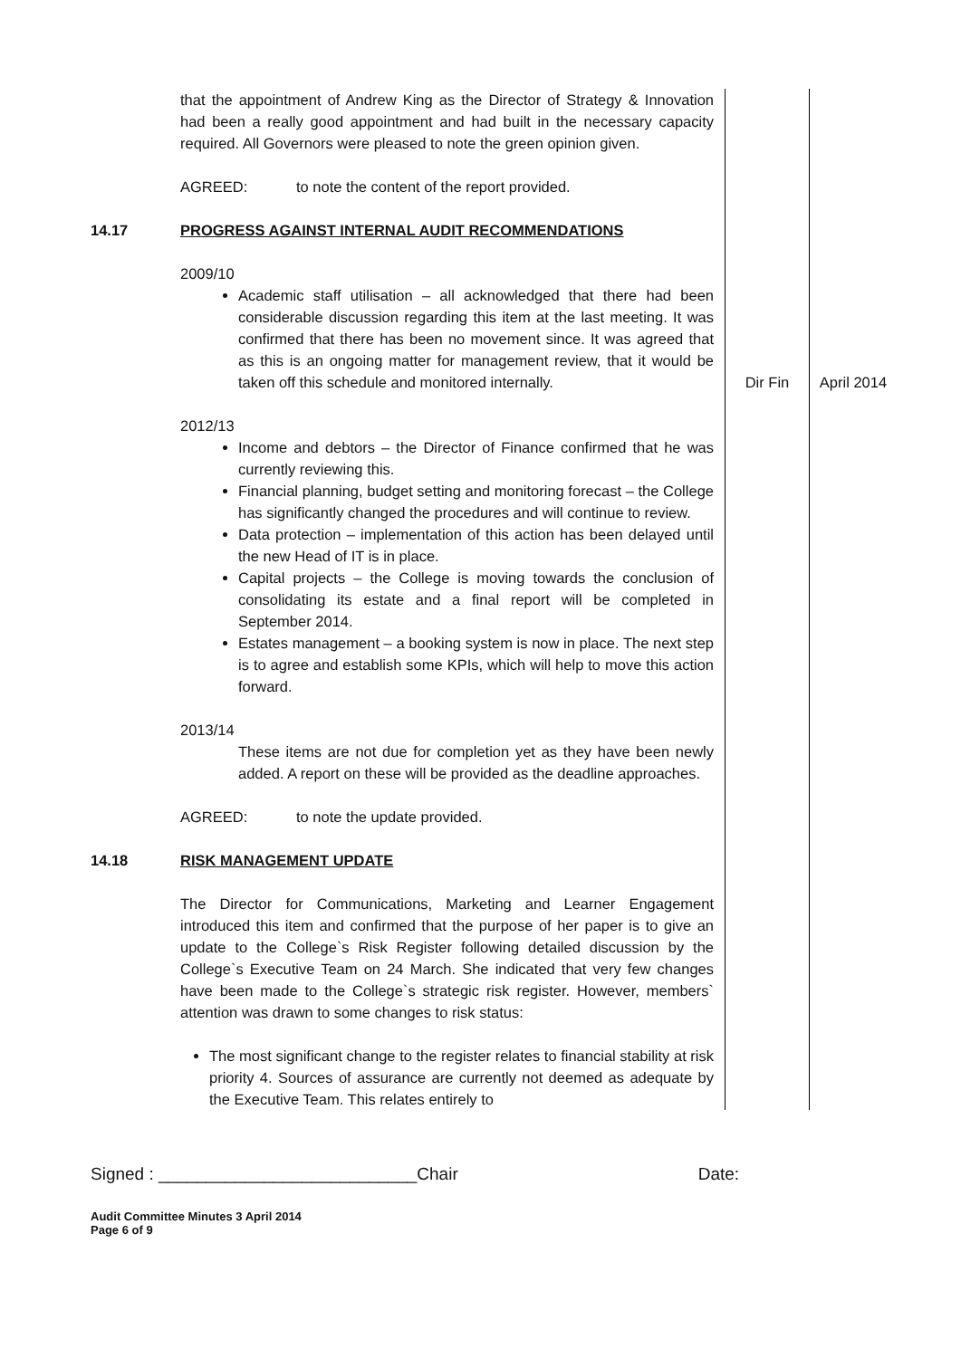| | that the appointment of Andrew King as the Director of Strategy & Innovation had been a really good appointment and had built in the necessary capacity required. All Governors were pleased to note the green opinion given. AGREED: to note the content of the report provided. | | |
| 14.17 | PROGRESS AGAINST INTERNAL AUDIT RECOMMENDATIONS 2009/10 Academic staff utilisation – all acknowledged that there had been considerable discussion regarding this item at the last meeting. It was confirmed that there has been no movement since. It was agreed that as this is an ongoing matter for management review, that it would be taken off this schedule and monitored internally. | Dir Fin | April 2014 |
| | 2012/13 Income and debtors – the Director of Finance confirmed that he was currently reviewing this. Financial planning, budget setting and monitoring forecast – the College has significantly changed the procedures and will continue to review. Data protection – implementation of this action has been delayed until the new Head of IT is in place. Capital projects – the College is moving towards the conclusion of consolidating its estate and a final report will be completed in September 2014. Estates management – a booking system is now in place. The next step is to agree and establish some KPIs, which will help to move this action forward. 2013/14 These items are not due for completion yet as they have been newly added. A report on these will be provided as the deadline approaches. AGREED: to note the update provided. | | |
| 14.18 | RISK MANAGEMENT UPDATE The Director for Communications, Marketing and Learner Engagement introduced this item and confirmed that the purpose of her paper is to give an update to the College`s Risk Register following detailed discussion by the College`s Executive Team on 24 March. She indicated that very few changes have been made to the College`s strategic risk register. However, members` attention was drawn to some changes to risk status: The most significant change to the register relates to financial stability at risk priority 4. Sources of assurance are currently not deemed as adequate by the Executive Team. This relates entirely to | | |
Signed : ___________________________Chair Date:
Audit Committee Minutes 3 April 2014
Page 6 of 9